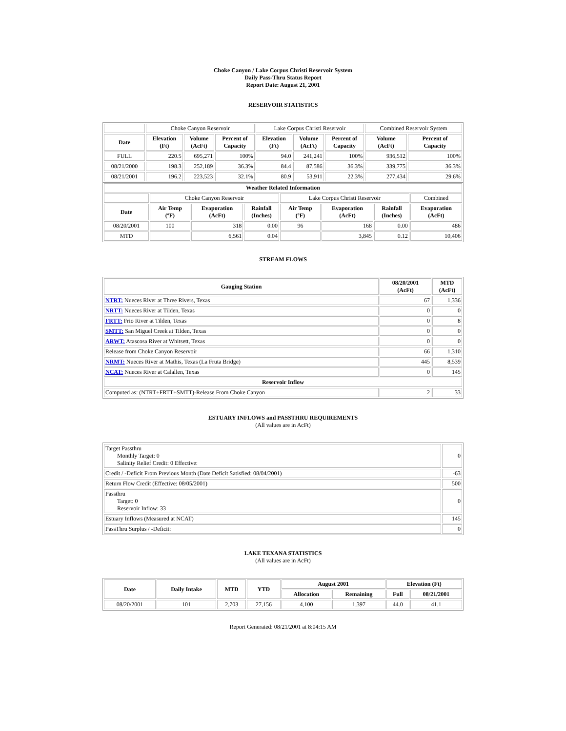Choke Canyon / Lake Corpus Christi Reservoir System
Daily Pass-Thru Status Report
Report Date: August 21, 2001
RESERVOIR STATISTICS
| | Choke Canyon Reservoir | | | Lake Corpus Christi Reservoir | | | Combined Reservoir System | |
| Date | Elevation (Ft) | Volume (AcFt) | Percent of Capacity | Elevation (Ft) | Volume (AcFt) | Percent of Capacity | Volume (AcFt) | Percent of Capacity |
| FULL | 220.5 | 695,271 | 100% | 94.0 | 241,241 | 100% | 936,512 | 100% |
| 08/21/2000 | 198.3 | 252,189 | 36.3% | 84.4 | 87,586 | 36.3% | 339,775 | 36.3% |
| 08/21/2001 | 196.2 | 223,523 | 32.1% | 80.9 | 53,911 | 22.3% | 277,434 | 29.6% |
| Weather Related Information | | | | | | | |
| --- | --- | --- | --- | --- | --- | --- | --- |
| | Choke Canyon Reservoir | | | Lake Corpus Christi Reservoir | | | Combined |
| Date | Air Temp (ºF) | Evaporation (AcFt) | Rainfall (Inches) | Air Temp (ºF) | Evaporation (AcFt) | Rainfall (Inches) | Evaporation (AcFt) |
| 08/20/2001 | 100 | 318 | 0.00 | 96 | 168 | 0.00 | 486 |
| MTD | | 6,561 | 0.04 | | 3,845 | 0.12 | 10,406 |
STREAM FLOWS
| Gauging Station | 08/20/2001 (AcFt) | MTD (AcFt) |
| --- | --- | --- |
| NTRT: Nueces River at Three Rivers, Texas | 67 | 1,336 |
| NRTT: Nueces River at Tilden, Texas | 0 | 0 |
| FRTT: Frio River at Tilden, Texas | 0 | 8 |
| SMTT: San Miguel Creek at Tilden, Texas | 0 | 0 |
| ARWT: Atascosa River at Whitsett, Texas | 0 | 0 |
| Release from Choke Canyon Reservoir | 66 | 1,310 |
| NRMT: Nueces River at Mathis, Texas (La Fruta Bridge) | 445 | 8,539 |
| NCAT: Nueces River at Calallen, Texas | 0 | 145 |
| Reservoir Inflow | | |
| Computed as: (NTRT+FRTT+SMTT)-Release From Choke Canyon | 2 | 33 |
ESTUARY INFLOWS and PASSTHRU REQUIREMENTS
(All values are in AcFt)
| Target Passthru Monthly Target: 0 Salinity Relief Credit: 0 Effective: | 0 |
| Credit / -Deficit From Previous Month (Date Deficit Satisfied: 08/04/2001) | -63 |
| Return Flow Credit (Effective: 08/05/2001) | 500 |
| Passthru Target: 0 Reservoir Inflow: 33 | 0 |
| Estuary Inflows (Measured at NCAT) | 145 |
| PassThru Surplus / -Deficit: | 0 |
LAKE TEXANA STATISTICS
(All values are in AcFt)
| Date | Daily Intake | MTD | YTD | August 2001 | | Elevation (Ft) | |
| --- | --- | --- | --- | --- | --- | --- | --- |
| | | | | Allocation | Remaining | Full | 08/21/2001 |
| 08/20/2001 | 101 | 2,703 | 27,156 | 4,100 | 1,397 | 44.0 | 41.1 |
Report Generated: 08/21/2001 at 8:04:15 AM